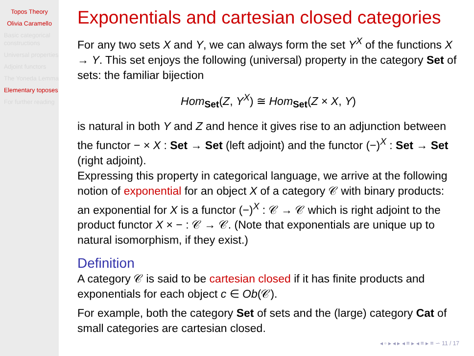Topos Theory
Olivia Caramello
Basic categorical constructions
Universal properties
Adjoint functors
The Yoneda Lemma
Elementary toposes
For further reading
Exponentials and cartesian closed categories
For any two sets X and Y, we can always form the set Y<sup>X</sup> of the functions X → Y. This set enjoys the following (universal) property in the category Set of sets: the familiar bijection
Hom<sub>Set</sub>(Z, Y<sup>X</sup>) ≅ Hom<sub>Set</sub>(Z × X, Y)
is natural in both Y and Z and hence it gives rise to an adjunction between the functor − × X : Set → Set (left adjoint) and the functor (−)<sup>X</sup> : Set → Set (right adjoint).
Expressing this property in categorical language, we arrive at the following notion of exponential for an object X of a category 𝒞 with binary products: an exponential for X is a functor (−)<sup>X</sup> : 𝒞 → 𝒞 which is right adjoint to the product functor X × − : 𝒞 → 𝒞. (Note that exponentials are unique up to natural isomorphism, if they exist.)
Definition
A category 𝒞 is said to be cartesian closed if it has finite products and exponentials for each object c ∈ Ob(𝒞).
For example, both the category Set of sets and the (large) category Cat of small categories are cartesian closed.
◂ ▫ ▸ ◂ ▸ ◂ ≡ ▸ ◂ ≡ ▸ ≡ ∽ 11 / 17